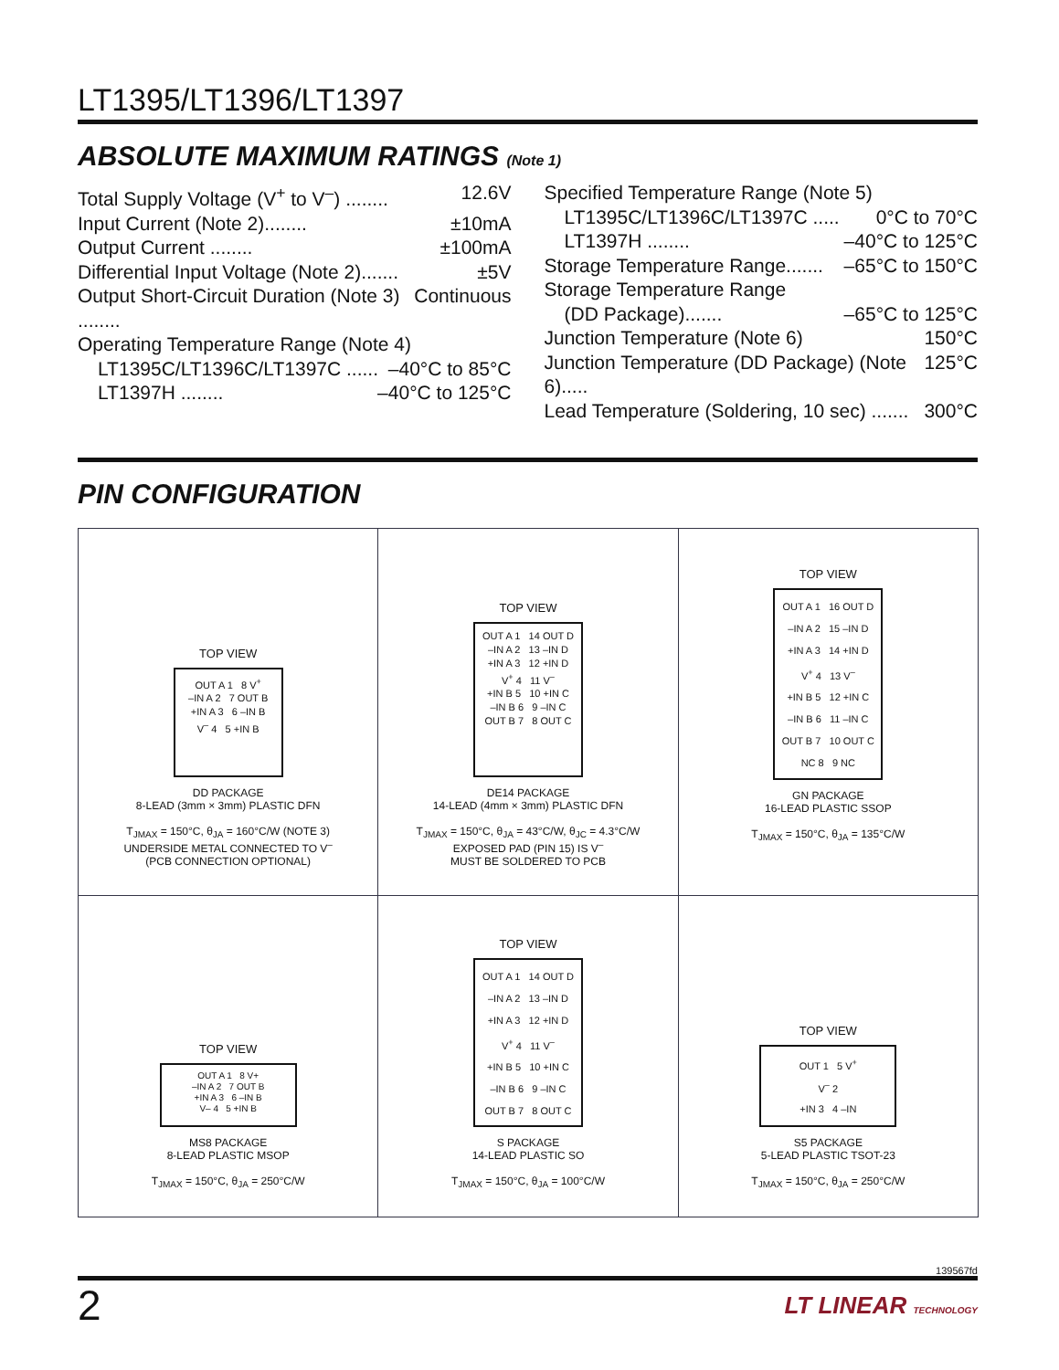LT1395/LT1396/LT1397
ABSOLUTE MAXIMUM RATINGS (Note 1)
Total Supply Voltage (V<sup>+</sup> to V<sup>–</sup>) ........ 12.6V
Input Current (Note 2)........ ±10mA
Output Current ........ ±100mA
Differential Input Voltage (Note 2)....... ±5V
Output Short-Circuit Duration (Note 3) ........ Continuous
Operating Temperature Range (Note 4)
LT1395C/LT1396C/LT1397C ...... –40°C to 85°C
LT1397H ........ –40°C to 125°C
Specified Temperature Range (Note 5)
LT1395C/LT1396C/LT1397C ..... 0°C to 70°C
LT1397H ........ –40°C to 125°C
Storage Temperature Range....... –65°C to 150°C
Storage Temperature Range
(DD Package)....... –65°C to 125°C
Junction Temperature (Note 6) 150°C
Junction Temperature (DD Package) (Note 6)..... 125°C
Lead Temperature (Soldering, 10 sec) ....... 300°C
PIN CONFIGURATION
| TOP VIEW OUT A 1 8 V<sup>+</sup> –IN A 2 7 OUT B +IN A 3 6 –IN B V<sup>–</sup> 4 5 +IN B DD PACKAGE 8-LEAD (3mm × 3mm) PLASTIC DFN T<sub>JMAX</sub> = 150°C, θ<sub>JA</sub> = 160°C/W (NOTE 3) UNDERSIDE METAL CONNECTED TO V<sup>–</sup> (PCB CONNECTION OPTIONAL) | TOP VIEW OUT A 1 14 OUT D –IN A 2 13 –IN D +IN A 3 12 +IN D V<sup>+</sup> 4 11 V<sup>–</sup> +IN B 5 10 +IN C –IN B 6 9 –IN C OUT B 7 8 OUT C DE14 PACKAGE 14-LEAD (4mm × 3mm) PLASTIC DFN T<sub>JMAX</sub> = 150°C, θ<sub>JA</sub> = 43°C/W, θ<sub>JC</sub> = 4.3°C/W EXPOSED PAD (PIN 15) IS V<sup>–</sup> MUST BE SOLDERED TO PCB | TOP VIEW OUT A 1 16 OUT D –IN A 2 15 –IN D +IN A 3 14 +IN D V<sup>+</sup> 4 13 V<sup>–</sup> +IN B 5 12 +IN C –IN B 6 11 –IN C OUT B 7 10 OUT C NC 8 9 NC GN PACKAGE 16-LEAD PLASTIC SSOP T<sub>JMAX</sub> = 150°C, θ<sub>JA</sub> = 135°C/W |
| TOP VIEW OUT A 1 8 V+ –IN A 2 7 OUT B +IN A 3 6 –IN B V– 4 5 +IN B MS8 PACKAGE 8-LEAD PLASTIC MSOP T<sub>JMAX</sub> = 150°C, θ<sub>JA</sub> = 250°C/W | TOP VIEW OUT A 1 14 OUT D –IN A 2 13 –IN D +IN A 3 12 +IN D V<sup>+</sup> 4 11 V<sup>–</sup> +IN B 5 10 +IN C –IN B 6 9 –IN C OUT B 7 8 OUT C S PACKAGE 14-LEAD PLASTIC SO T<sub>JMAX</sub> = 150°C, θ<sub>JA</sub> = 100°C/W | TOP VIEW OUT 1 5 V<sup>+</sup> V<sup>–</sup> 2 +IN 3 4 –IN S5 PACKAGE 5-LEAD PLASTIC TSOT-23 T<sub>JMAX</sub> = 150°C, θ<sub>JA</sub> = 250°C/W |
139567fd
2 LT LINEAR TECHNOLOGY